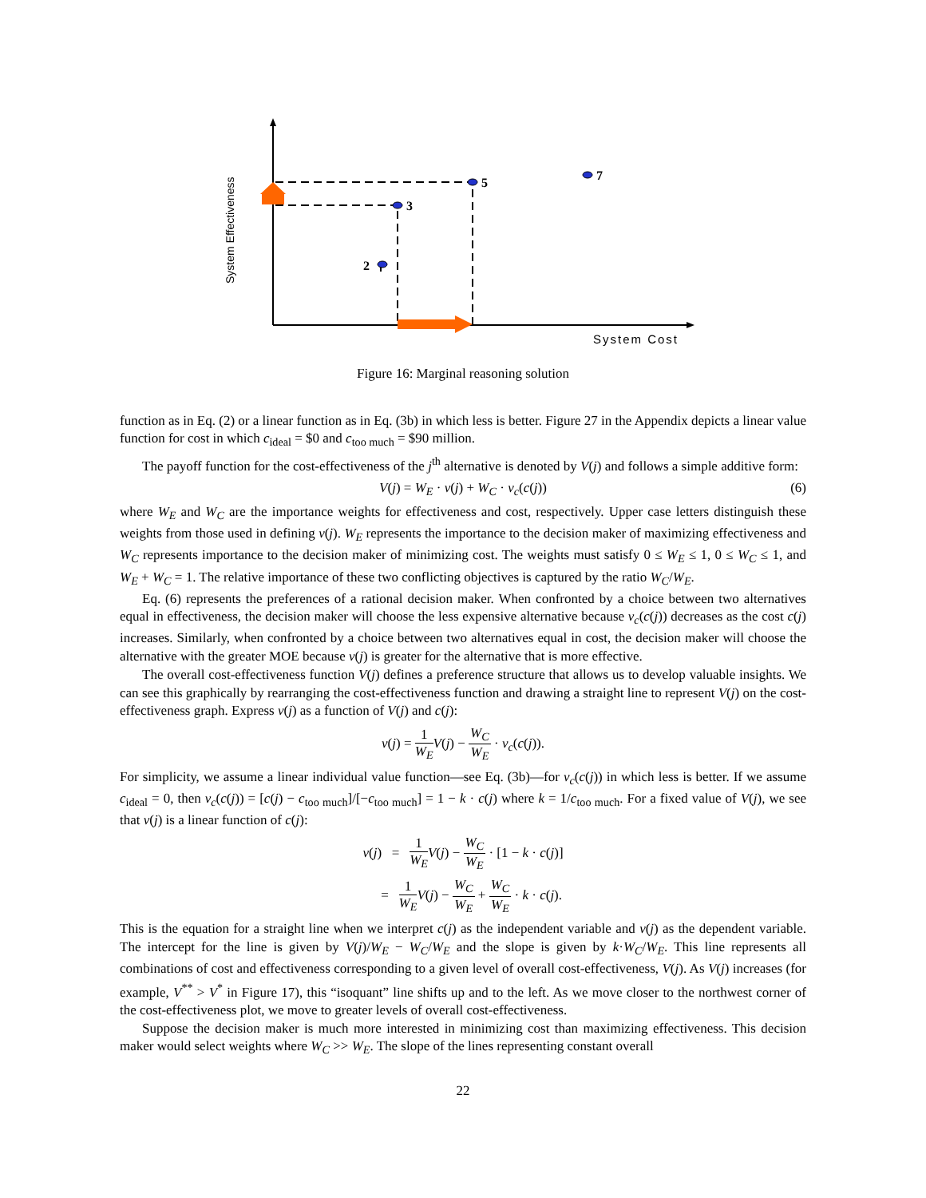5
3
2
7
System Cost
System Effectiveness
Figure 16: Marginal reasoning solution
function as in Eq. (2) or a linear function as in Eq. (3b) in which less is better. Figure 27 in the Appendix depicts a linear value function for cost in which c<sub>ideal</sub> = $0 and c<sub>too much</sub> = $90 million.
The payoff function for the cost-effectiveness of the j<sup>th</sup> alternative is denoted by V(j) and follows a simple additive form:
V(j) = W<sub>E</sub> · v(j) + W<sub>C</sub> · v<sub>c</sub>(c(j)) (6)
where W<sub>E</sub> and W<sub>C</sub> are the importance weights for effectiveness and cost, respectively. Upper case letters distinguish these weights from those used in defining v(j). W<sub>E</sub> represents the importance to the decision maker of maximizing effectiveness and W<sub>C</sub> represents importance to the decision maker of minimizing cost. The weights must satisfy 0 ≤ W<sub>E</sub> ≤ 1, 0 ≤ W<sub>C</sub> ≤ 1, and W<sub>E</sub> + W<sub>C</sub> = 1. The relative importance of these two conflicting objectives is captured by the ratio W<sub>C</sub>/W<sub>E</sub>.
Eq. (6) represents the preferences of a rational decision maker. When confronted by a choice between two alternatives equal in effectiveness, the decision maker will choose the less expensive alternative because v<sub>c</sub>(c(j)) decreases as the cost c(j) increases. Similarly, when confronted by a choice between two alternatives equal in cost, the decision maker will choose the alternative with the greater MOE because v(j) is greater for the alternative that is more effective.
The overall cost-effectiveness function V(j) defines a preference structure that allows us to develop valuable insights. We can see this graphically by rearranging the cost-effectiveness function and drawing a straight line to represent V(j) on the cost-effectiveness graph. Express v(j) as a function of V(j) and c(j):
v(j) = 1 W<sub>E</sub> V(j) − W<sub>C</sub> W<sub>E</sub> · v<sub>c</sub>(c(j)).
For simplicity, we assume a linear individual value function—see Eq. (3b)—for v<sub>c</sub>(c(j)) in which less is better. If we assume c<sub>ideal</sub> = 0, then v<sub>c</sub>(c(j)) = [c(j) − c<sub>too much</sub>]/[−c<sub>too much</sub>] = 1 − k · c(j) where k = 1/c<sub>too much</sub>. For a fixed value of V(j), we see that v(j) is a linear function of c(j):
v(j) = 1 W<sub>E</sub> V(j) − W<sub>C</sub> W<sub>E</sub> · [1 − k · c(j)]
= 1 W<sub>E</sub> V(j) − W<sub>C</sub> W<sub>E</sub> + W<sub>C</sub> W<sub>E</sub> · k · c(j).
This is the equation for a straight line when we interpret c(j) as the independent variable and v(j) as the dependent variable. The intercept for the line is given by V(j)/W<sub>E</sub> − W<sub>C</sub>/W<sub>E</sub> and the slope is given by k·W<sub>C</sub>/W<sub>E</sub>. This line represents all combinations of cost and effectiveness corresponding to a given level of overall cost-effectiveness, V(j). As V(j) increases (for example, V<sup>**</sup> > V<sup>*</sup> in Figure 17), this “isoquant” line shifts up and to the left. As we move closer to the northwest corner of the cost-effectiveness plot, we move to greater levels of overall cost-effectiveness.
Suppose the decision maker is much more interested in minimizing cost than maximizing effectiveness. This decision maker would select weights where W<sub>C</sub> >> W<sub>E</sub>. The slope of the lines representing constant overall
22